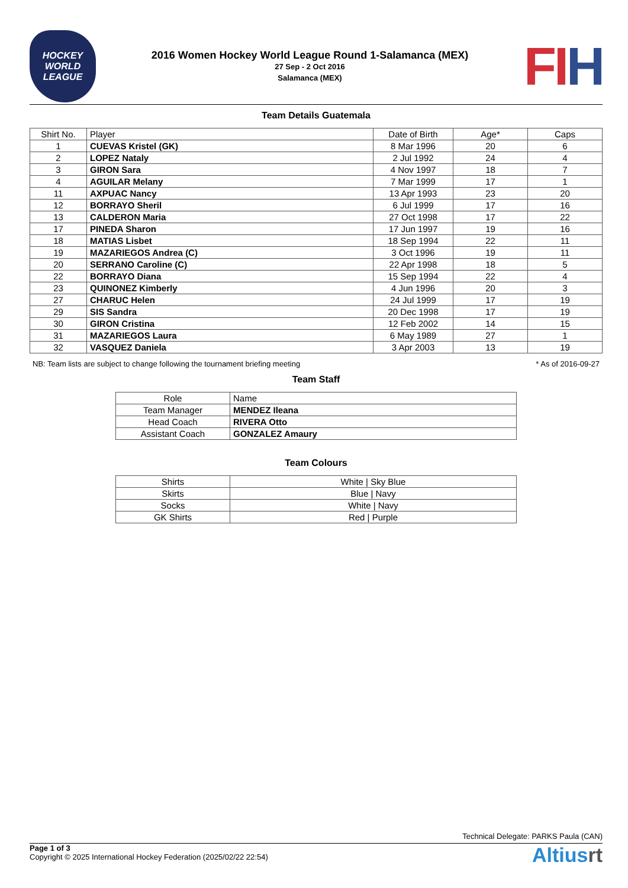HOCKEY
WORLD
LEAGUE
2016 Women Hockey World League Round 1-Salamanca (MEX)
27 Sep - 2 Oct 2016
Salamanca (MEX)
FIH
Team Details Guatemala
| Shirt No. | Player | Date of Birth | Age* | Caps |
| --- | --- | --- | --- | --- |
| 1 | CUEVAS Kristel (GK) | 8 Mar 1996 | 20 | 6 |
| 2 | LOPEZ Nataly | 2 Jul 1992 | 24 | 4 |
| 3 | GIRON Sara | 4 Nov 1997 | 18 | 7 |
| 4 | AGUILAR Melany | 7 Mar 1999 | 17 | 1 |
| 11 | AXPUAC Nancy | 13 Apr 1993 | 23 | 20 |
| 12 | BORRAYO Sheril | 6 Jul 1999 | 17 | 16 |
| 13 | CALDERON Maria | 27 Oct 1998 | 17 | 22 |
| 17 | PINEDA Sharon | 17 Jun 1997 | 19 | 16 |
| 18 | MATIAS Lisbet | 18 Sep 1994 | 22 | 11 |
| 19 | MAZARIEGOS Andrea (C) | 3 Oct 1996 | 19 | 11 |
| 20 | SERRANO Caroline (C) | 22 Apr 1998 | 18 | 5 |
| 22 | BORRAYO Diana | 15 Sep 1994 | 22 | 4 |
| 23 | QUINONEZ Kimberly | 4 Jun 1996 | 20 | 3 |
| 27 | CHARUC Helen | 24 Jul 1999 | 17 | 19 |
| 29 | SIS Sandra | 20 Dec 1998 | 17 | 19 |
| 30 | GIRON Cristina | 12 Feb 2002 | 14 | 15 |
| 31 | MAZARIEGOS Laura | 6 May 1989 | 27 | 1 |
| 32 | VASQUEZ Daniela | 3 Apr 2003 | 13 | 19 |
NB: Team lists are subject to change following the tournament briefing meeting * As of 2016-09-27
Team Staff
| Role | Name |
| --- | --- |
| Team Manager | MENDEZ Ileana |
| Head Coach | RIVERA Otto |
| Assistant Coach | GONZALEZ Amaury |
Team Colours
| Shirts | White / Sky Blue |
| Skirts | Blue / Navy |
| Socks | White / Navy |
| GK Shirts | Red / Purple |
Technical Delegate: PARKS Paula (CAN)
Page 1 of 3
Copyright © 2025 International Hockey Federation (2025/02/22 22:54)
Altiusrt